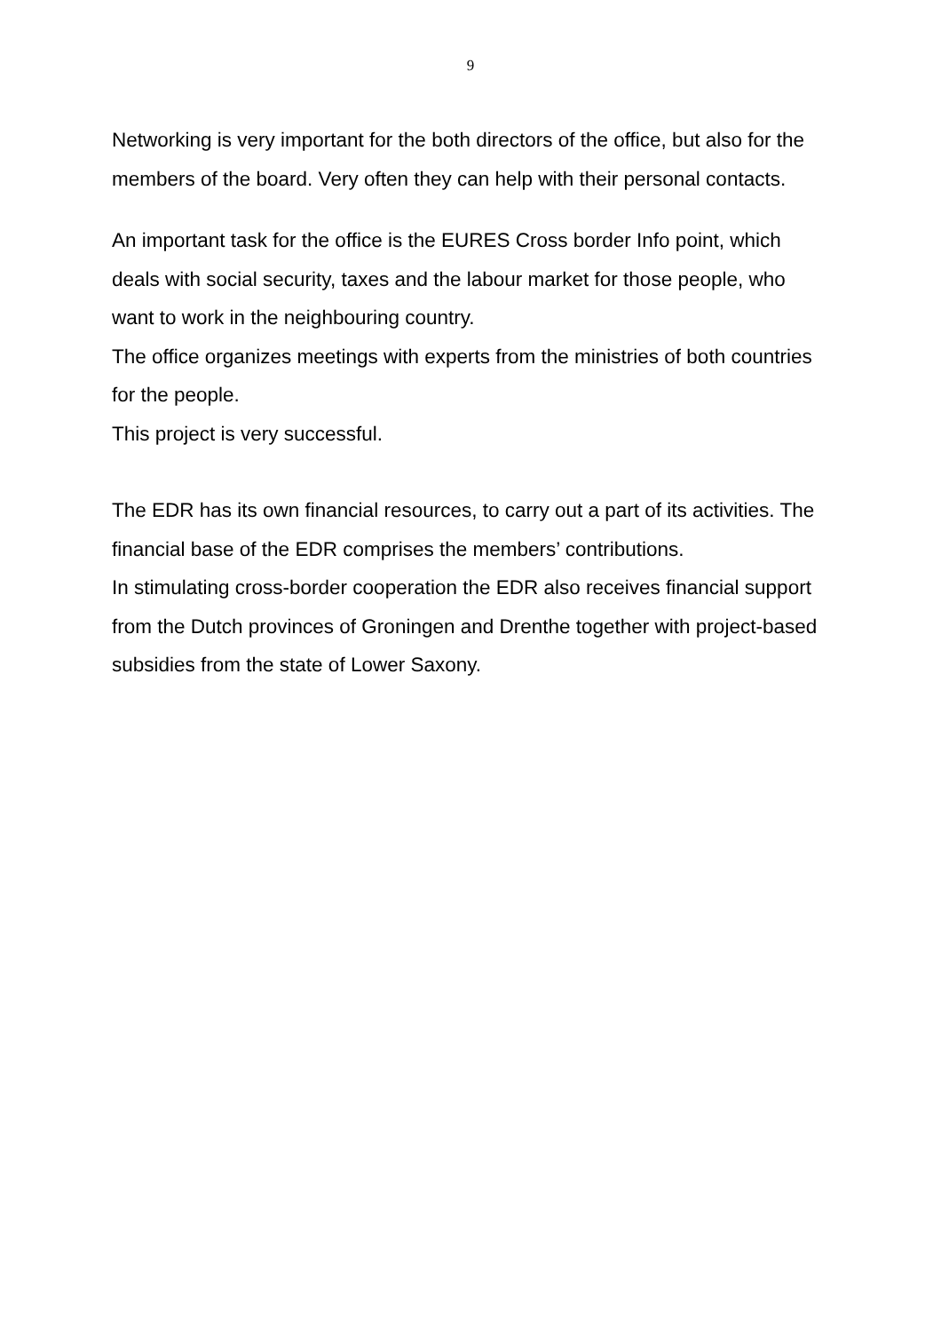9
Networking is very important for the both directors of the office, but also for the members of the board. Very often they can help with their personal contacts.
An important task for the office is the EURES Cross border Info point, which deals with social security, taxes and the labour market for those people, who want to work in the neighbouring country.
The office organizes meetings with experts from the ministries of both countries for the people.
This project is very successful.
The EDR has its own financial resources, to carry out a part of its activities. The financial base of the EDR comprises the members’ contributions.
In stimulating cross-border cooperation the EDR also receives financial support from the Dutch provinces of Groningen and Drenthe together with project-based subsidies from the state of Lower Saxony.